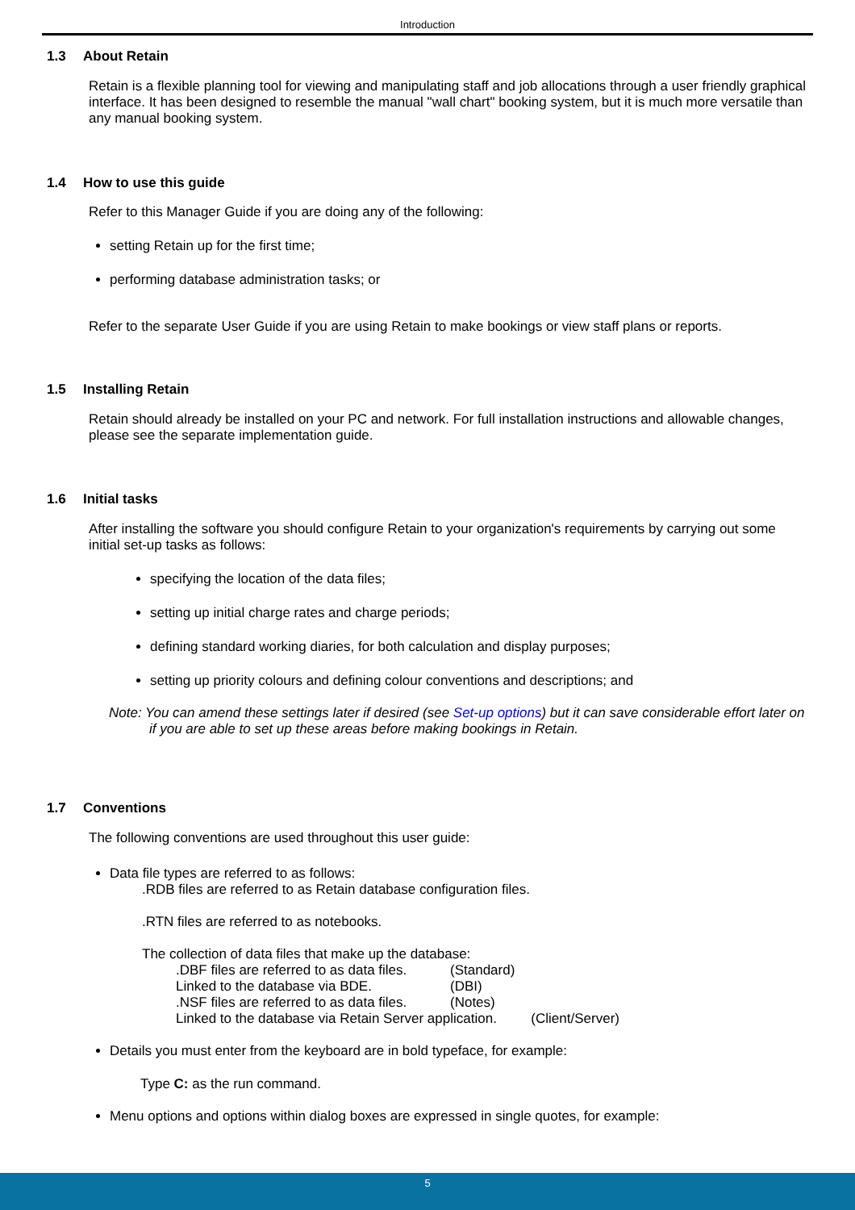Introduction
1.3 About Retain
Retain is a flexible planning tool for viewing and manipulating staff and job allocations through a user friendly graphical interface. It has been designed to resemble the manual "wall chart" booking system, but it is much more versatile than any manual booking system.
1.4 How to use this guide
Refer to this Manager Guide if you are doing any of the following:
setting Retain up for the first time;
performing database administration tasks; or
Refer to the separate User Guide if you are using Retain to make bookings or view staff plans or reports.
1.5 Installing Retain
Retain should already be installed on your PC and network. For full installation instructions and allowable changes, please see the separate implementation guide.
1.6 Initial tasks
After installing the software you should configure Retain to your organization's requirements by carrying out some initial set-up tasks as follows:
specifying the location of the data files;
setting up initial charge rates and charge periods;
defining standard working diaries, for both calculation and display purposes;
setting up priority colours and defining colour conventions and descriptions; and
Note: You can amend these settings later if desired (see Set-up options) but it can save considerable effort later on if you are able to set up these areas before making bookings in Retain.
1.7 Conventions
The following conventions are used throughout this user guide:
Data file types are referred to as follows:
.RDB files are referred to as Retain database configuration files.
.RTN files are referred to as notebooks.
The collection of data files that make up the database:
| .DBF files are referred to as data files. | (Standard) |
| Linked to the database via BDE. | (DBI) |
| .NSF files are referred to as data files. | (Notes) |
| Linked to the database via Retain Server application. (Client/Server) | |
Details you must enter from the keyboard are in bold typeface, for example:
Type C: as the run command.
Menu options and options within dialog boxes are expressed in single quotes, for example:
5